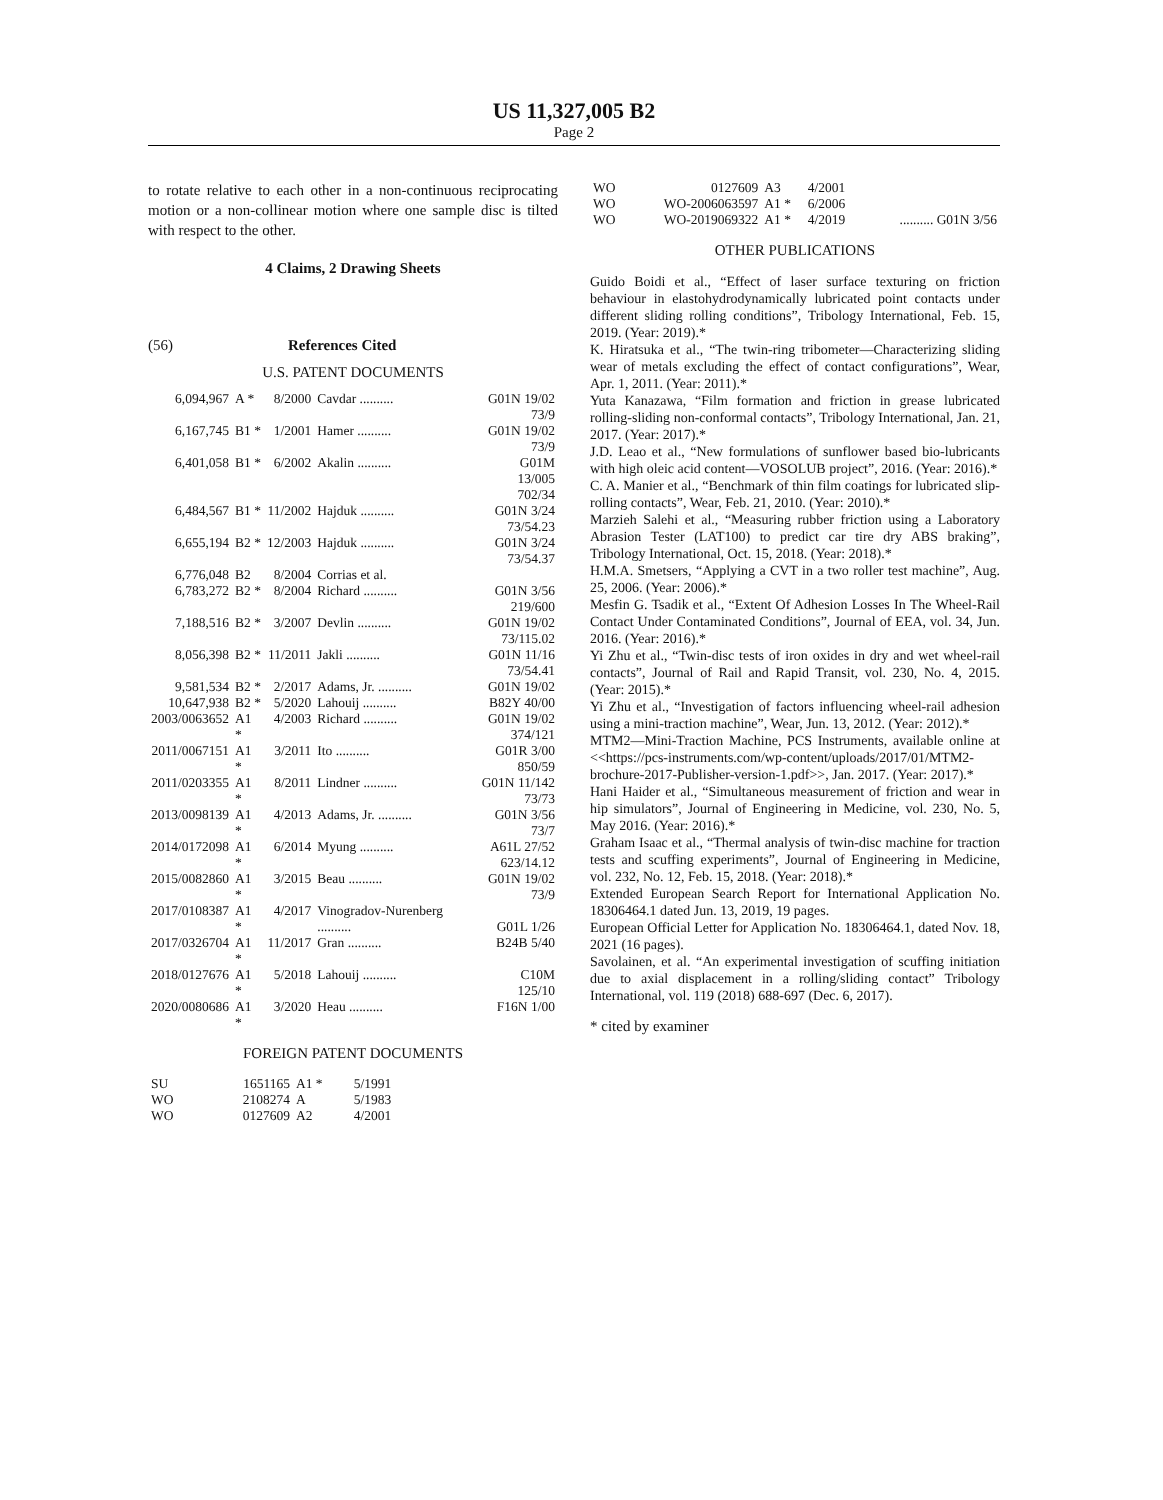US 11,327,005 B2
Page 2
to rotate relative to each other in a non-continuous reciprocating motion or a non-collinear motion where one sample disc is tilted with respect to the other.
4 Claims, 2 Drawing Sheets
(56) References Cited
U.S. PATENT DOCUMENTS
| 6,094,967 | A * | 8/2000 | Cavdar .......... | G01N 19/02 73/9 |
| 6,167,745 | B1 * | 1/2001 | Hamer .......... | G01N 19/02 73/9 |
| 6,401,058 | B1 * | 6/2002 | Akalin .......... | G01M 13/005 702/34 |
| 6,484,567 | B1 * | 11/2002 | Hajduk .......... | G01N 3/24 73/54.23 |
| 6,655,194 | B2 * | 12/2003 | Hajduk .......... | G01N 3/24 73/54.37 |
| 6,776,048 | B2 | 8/2004 | Corrias et al. | |
| 6,783,272 | B2 * | 8/2004 | Richard .......... | G01N 3/56 219/600 |
| 7,188,516 | B2 * | 3/2007 | Devlin .......... | G01N 19/02 73/115.02 |
| 8,056,398 | B2 * | 11/2011 | Jakli .......... | G01N 11/16 73/54.41 |
| 9,581,534 | B2 * | 2/2017 | Adams, Jr. .......... | G01N 19/02 |
| 10,647,938 | B2 * | 5/2020 | Lahouij .......... | B82Y 40/00 |
| 2003/0063652 | A1 * | 4/2003 | Richard .......... | G01N 19/02 374/121 |
| 2011/0067151 | A1 * | 3/2011 | Ito .......... | G01R 3/00 850/59 |
| 2011/0203355 | A1 * | 8/2011 | Lindner .......... | G01N 11/142 73/73 |
| 2013/0098139 | A1 * | 4/2013 | Adams, Jr. .......... | G01N 3/56 73/7 |
| 2014/0172098 | A1 * | 6/2014 | Myung .......... | A61L 27/52 623/14.12 |
| 2015/0082860 | A1 * | 3/2015 | Beau .......... | G01N 19/02 73/9 |
| 2017/0108387 | A1 * | 4/2017 | Vinogradov-Nurenberg .......... | G01L 1/26 |
| 2017/0326704 | A1 * | 11/2017 | Gran .......... | B24B 5/40 |
| 2018/0127676 | A1 * | 5/2018 | Lahouij .......... | C10M 125/10 |
| 2020/0080686 | A1 * | 3/2020 | Heau .......... | F16N 1/00 |
FOREIGN PATENT DOCUMENTS
| SU | 1651165 | A1 * | 5/1991 |
| WO | 2108274 | A | 5/1983 |
| WO | 0127609 | A2 | 4/2001 |
| WO | 0127609 | A3 | 4/2001 | |
| WO | WO-2006063597 | A1 * | 6/2006 | |
| WO | WO-2019069322 | A1 * | 4/2019 | .......... G01N 3/56 |
OTHER PUBLICATIONS
Guido Boidi et al., “Effect of laser surface texturing on friction behaviour in elastohydrodynamically lubricated point contacts under different sliding rolling conditions”, Tribology International, Feb. 15, 2019. (Year: 2019).*
K. Hiratsuka et al., “The twin-ring tribometer—Characterizing sliding wear of metals excluding the effect of contact configurations”, Wear, Apr. 1, 2011. (Year: 2011).*
Yuta Kanazawa, “Film formation and friction in grease lubricated rolling-sliding non-conformal contacts”, Tribology International, Jan. 21, 2017. (Year: 2017).*
J.D. Leao et al., “New formulations of sunflower based bio-lubricants with high oleic acid content—VOSOLUB project”, 2016. (Year: 2016).*
C. A. Manier et al., “Benchmark of thin film coatings for lubricated slip-rolling contacts”, Wear, Feb. 21, 2010. (Year: 2010).*
Marzieh Salehi et al., “Measuring rubber friction using a Laboratory Abrasion Tester (LAT100) to predict car tire dry ABS braking”, Tribology International, Oct. 15, 2018. (Year: 2018).*
H.M.A. Smetsers, “Applying a CVT in a two roller test machine”, Aug. 25, 2006. (Year: 2006).*
Mesfin G. Tsadik et al., “Extent Of Adhesion Losses In The Wheel-Rail Contact Under Contaminated Conditions”, Journal of EEA, vol. 34, Jun. 2016. (Year: 2016).*
Yi Zhu et al., “Twin-disc tests of iron oxides in dry and wet wheel-rail contacts”, Journal of Rail and Rapid Transit, vol. 230, No. 4, 2015. (Year: 2015).*
Yi Zhu et al., “Investigation of factors influencing wheel-rail adhesion using a mini-traction machine”, Wear, Jun. 13, 2012. (Year: 2012).*
MTM2—Mini-Traction Machine, PCS Instruments, available online at <<https://pcs-instruments.com/wp-content/uploads/2017/01/MTM2-brochure-2017-Publisher-version-1.pdf>>, Jan. 2017. (Year: 2017).*
Hani Haider et al., “Simultaneous measurement of friction and wear in hip simulators”, Journal of Engineering in Medicine, vol. 230, No. 5, May 2016. (Year: 2016).*
Graham Isaac et al., “Thermal analysis of twin-disc machine for traction tests and scuffing experiments”, Journal of Engineering in Medicine, vol. 232, No. 12, Feb. 15, 2018. (Year: 2018).*
Extended European Search Report for International Application No. 18306464.1 dated Jun. 13, 2019, 19 pages.
European Official Letter for Application No. 18306464.1, dated Nov. 18, 2021 (16 pages).
Savolainen, et al. “An experimental investigation of scuffing initiation due to axial displacement in a rolling/sliding contact” Tribology International, vol. 119 (2018) 688-697 (Dec. 6, 2017).
* cited by examiner